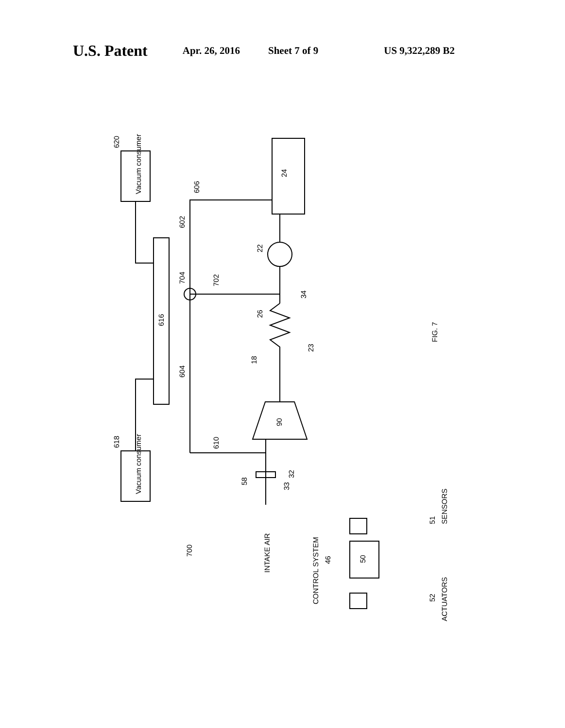U.S. Patent
Apr. 26, 2016 Sheet 7 of 9 US 9,322,289 B2
24
Vacuum consumer
Vacuum consumer
616
90
620
618
606
602
704
702
604
610
22
34
26
23
18
32
33
58
700
INTAKE AIR
CONTROL SYSTEM
46
50
51
SENSORS
52
ACTUATORS
FIG. 7